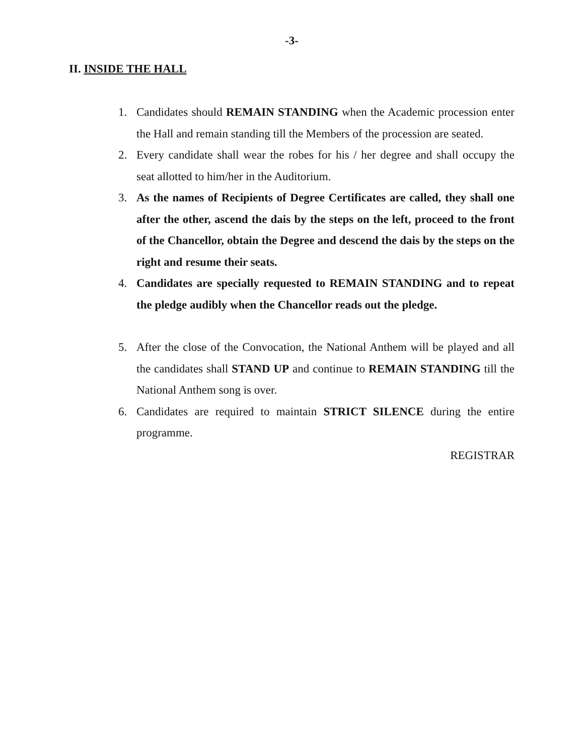-3-
II. INSIDE THE HALL
1. Candidates should REMAIN STANDING when the Academic procession enter the Hall and remain standing till the Members of the procession are seated.
2. Every candidate shall wear the robes for his / her degree and shall occupy the seat allotted to him/her in the Auditorium.
3. As the names of Recipients of Degree Certificates are called, they shall one after the other, ascend the dais by the steps on the left, proceed to the front of the Chancellor, obtain the Degree and descend the dais by the steps on the right and resume their seats.
4. Candidates are specially requested to REMAIN STANDING and to repeat the pledge audibly when the Chancellor reads out the pledge.
5. After the close of the Convocation, the National Anthem will be played and all the candidates shall STAND UP and continue to REMAIN STANDING till the National Anthem song is over.
6. Candidates are required to maintain STRICT SILENCE during the entire programme.
REGISTRAR